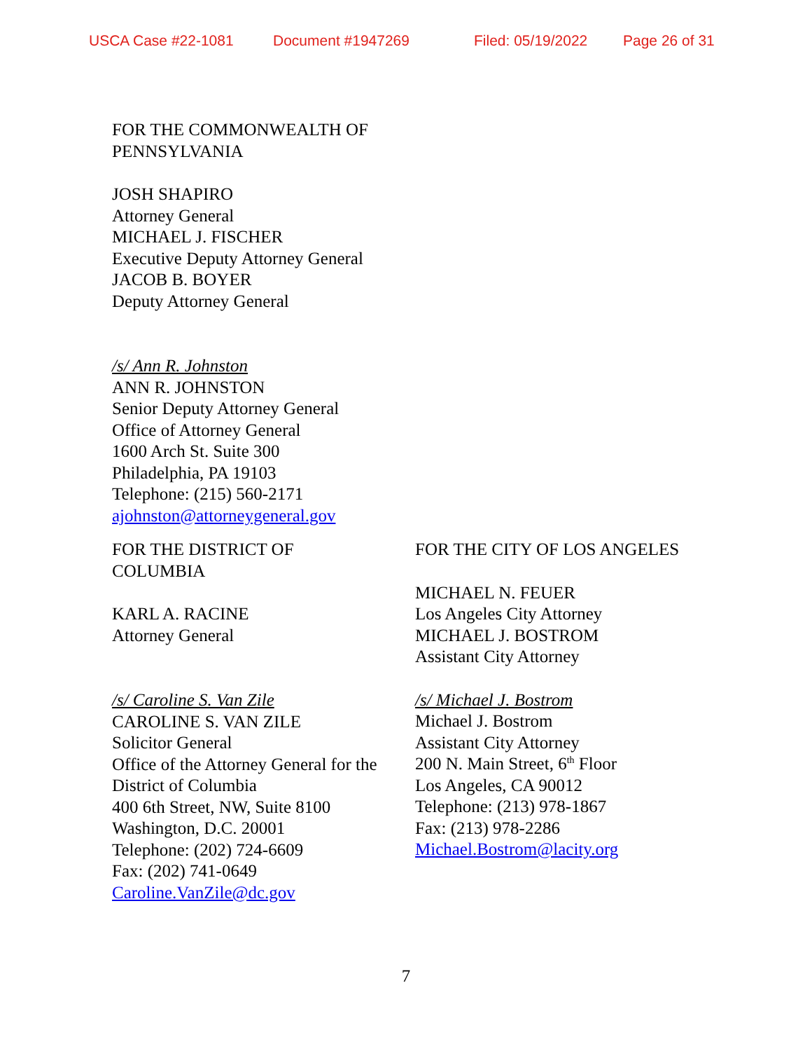USCA Case #22-1081 Document #1947269 Filed: 05/19/2022 Page 26 of 31
FOR THE COMMONWEALTH OF
PENNSYLVANIA
JOSH SHAPIRO
Attorney General
MICHAEL J. FISCHER
Executive Deputy Attorney General
JACOB B. BOYER
Deputy Attorney General
/s/ Ann R. Johnston
ANN R. JOHNSTON
Senior Deputy Attorney General
Office of Attorney General
1600 Arch St. Suite 300
Philadelphia, PA 19103
Telephone: (215) 560-2171
ajohnston@attorneygeneral.gov
FOR THE DISTRICT OF
COLUMBIA
KARL A. RACINE
Attorney General
/s/ Caroline S. Van Zile
CAROLINE S. VAN ZILE
Solicitor General
Office of the Attorney General for the
District of Columbia
400 6th Street, NW, Suite 8100
Washington, D.C. 20001
Telephone: (202) 724-6609
Fax: (202) 741-0649
Caroline.VanZile@dc.gov
FOR THE CITY OF LOS ANGELES
MICHAEL N. FEUER
Los Angeles City Attorney
MICHAEL J. BOSTROM
Assistant City Attorney
/s/ Michael J. Bostrom
Michael J. Bostrom
Assistant City Attorney
200 N. Main Street, 6<sup>th</sup> Floor
Los Angeles, CA 90012
Telephone: (213) 978-1867
Fax: (213) 978-2286
Michael.Bostrom@lacity.org
7